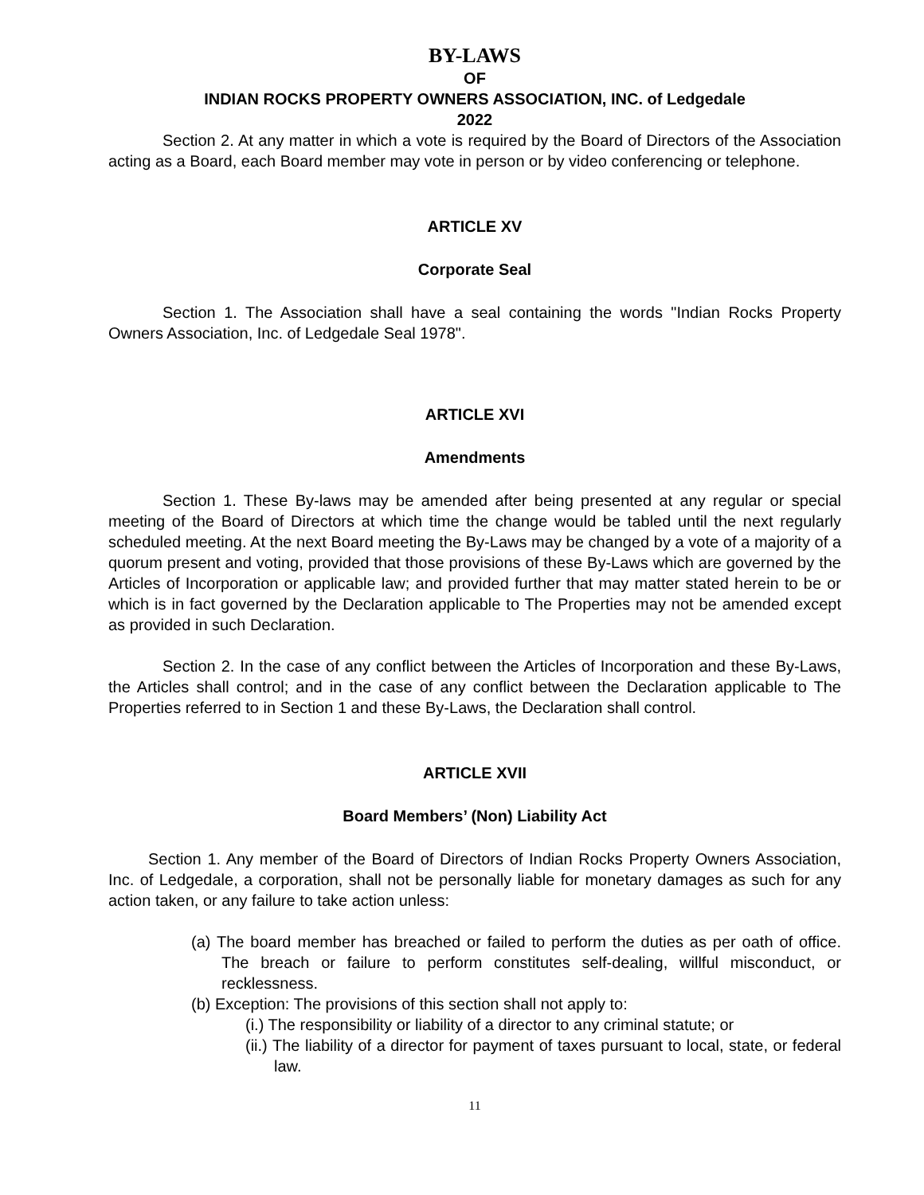BY-LAWS
OF
INDIAN ROCKS PROPERTY OWNERS ASSOCIATION, INC. of Ledgedale
2022
Section 2. At any matter in which a vote is required by the Board of Directors of the Association acting as a Board, each Board member may vote in person or by video conferencing or telephone.
ARTICLE XV
Corporate Seal
Section 1. The Association shall have a seal containing the words "Indian Rocks Property Owners Association, Inc. of Ledgedale Seal 1978".
ARTICLE XVI
Amendments
Section 1. These By-laws may be amended after being presented at any regular or special meeting of the Board of Directors at which time the change would be tabled until the next regularly scheduled meeting. At the next Board meeting the By-Laws may be changed by a vote of a majority of a quorum present and voting, provided that those provisions of these By-Laws which are governed by the Articles of Incorporation or applicable law; and provided further that may matter stated herein to be or which is in fact governed by the Declaration applicable to The Properties may not be amended except as provided in such Declaration.
Section 2. In the case of any conflict between the Articles of Incorporation and these By-Laws, the Articles shall control; and in the case of any conflict between the Declaration applicable to The Properties referred to in Section 1 and these By-Laws, the Declaration shall control.
ARTICLE XVII
Board Members’ (Non) Liability Act
Section 1. Any member of the Board of Directors of Indian Rocks Property Owners Association, Inc. of Ledgedale, a corporation, shall not be personally liable for monetary damages as such for any action taken, or any failure to take action unless:
(a) The board member has breached or failed to perform the duties as per oath of office. The breach or failure to perform constitutes self-dealing, willful misconduct, or recklessness.
(b) Exception: The provisions of this section shall not apply to:
(i.) The responsibility or liability of a director to any criminal statute; or
(ii.) The liability of a director for payment of taxes pursuant to local, state, or federal law.
11